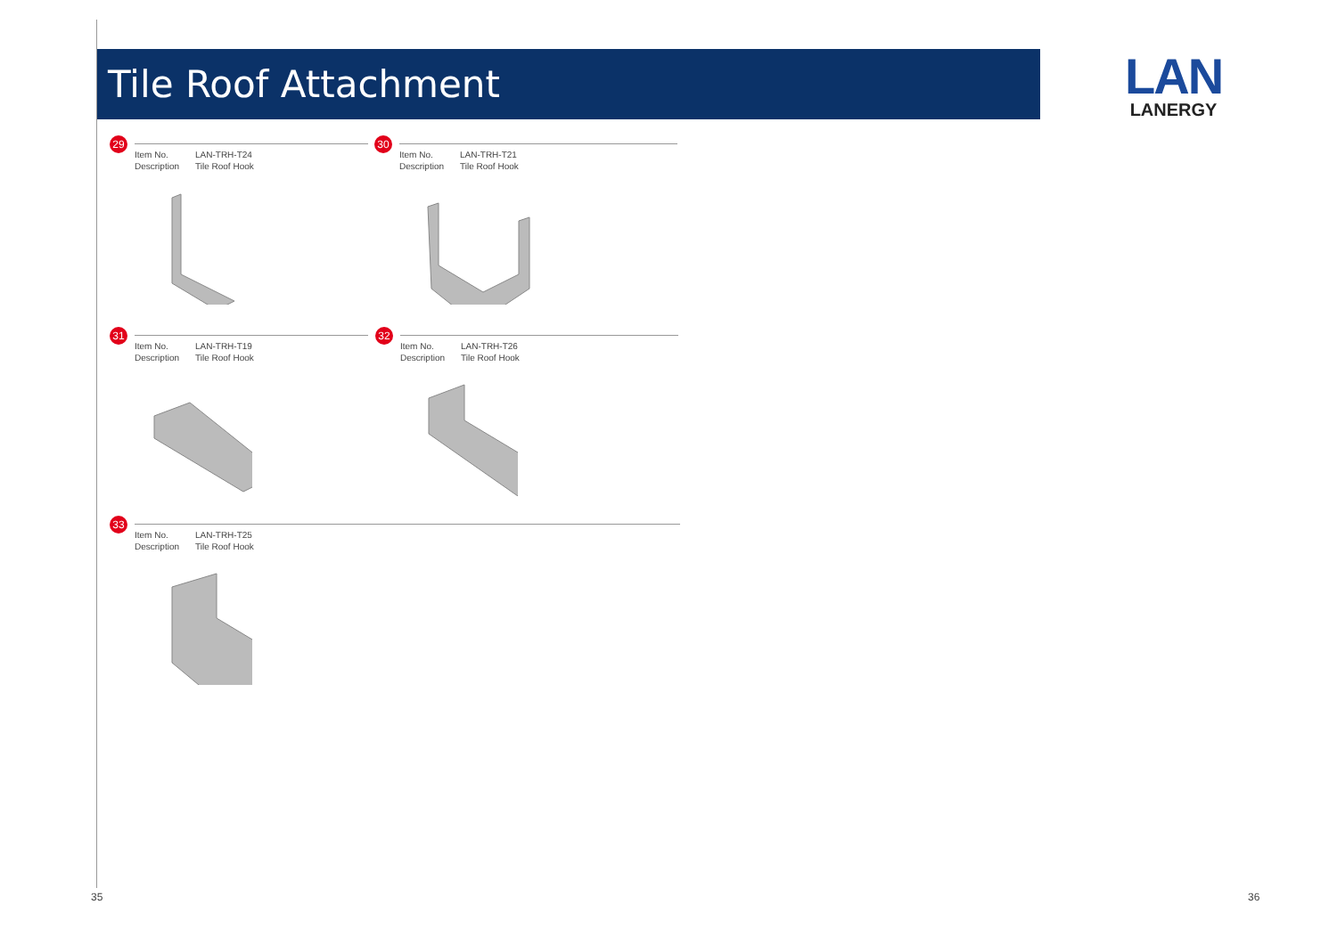Tile Roof Attachment
LAN
LANERGY
29
Item No. LAN-TRH-T24 Description Tile Roof Hook
30
Item No. LAN-TRH-T21 Description Tile Roof Hook
31
Item No. LAN-TRH-T19 Description Tile Roof Hook
32
Item No. LAN-TRH-T26 Description Tile Roof Hook
33
Item No. LAN-TRH-T25 Description Tile Roof Hook
35 36